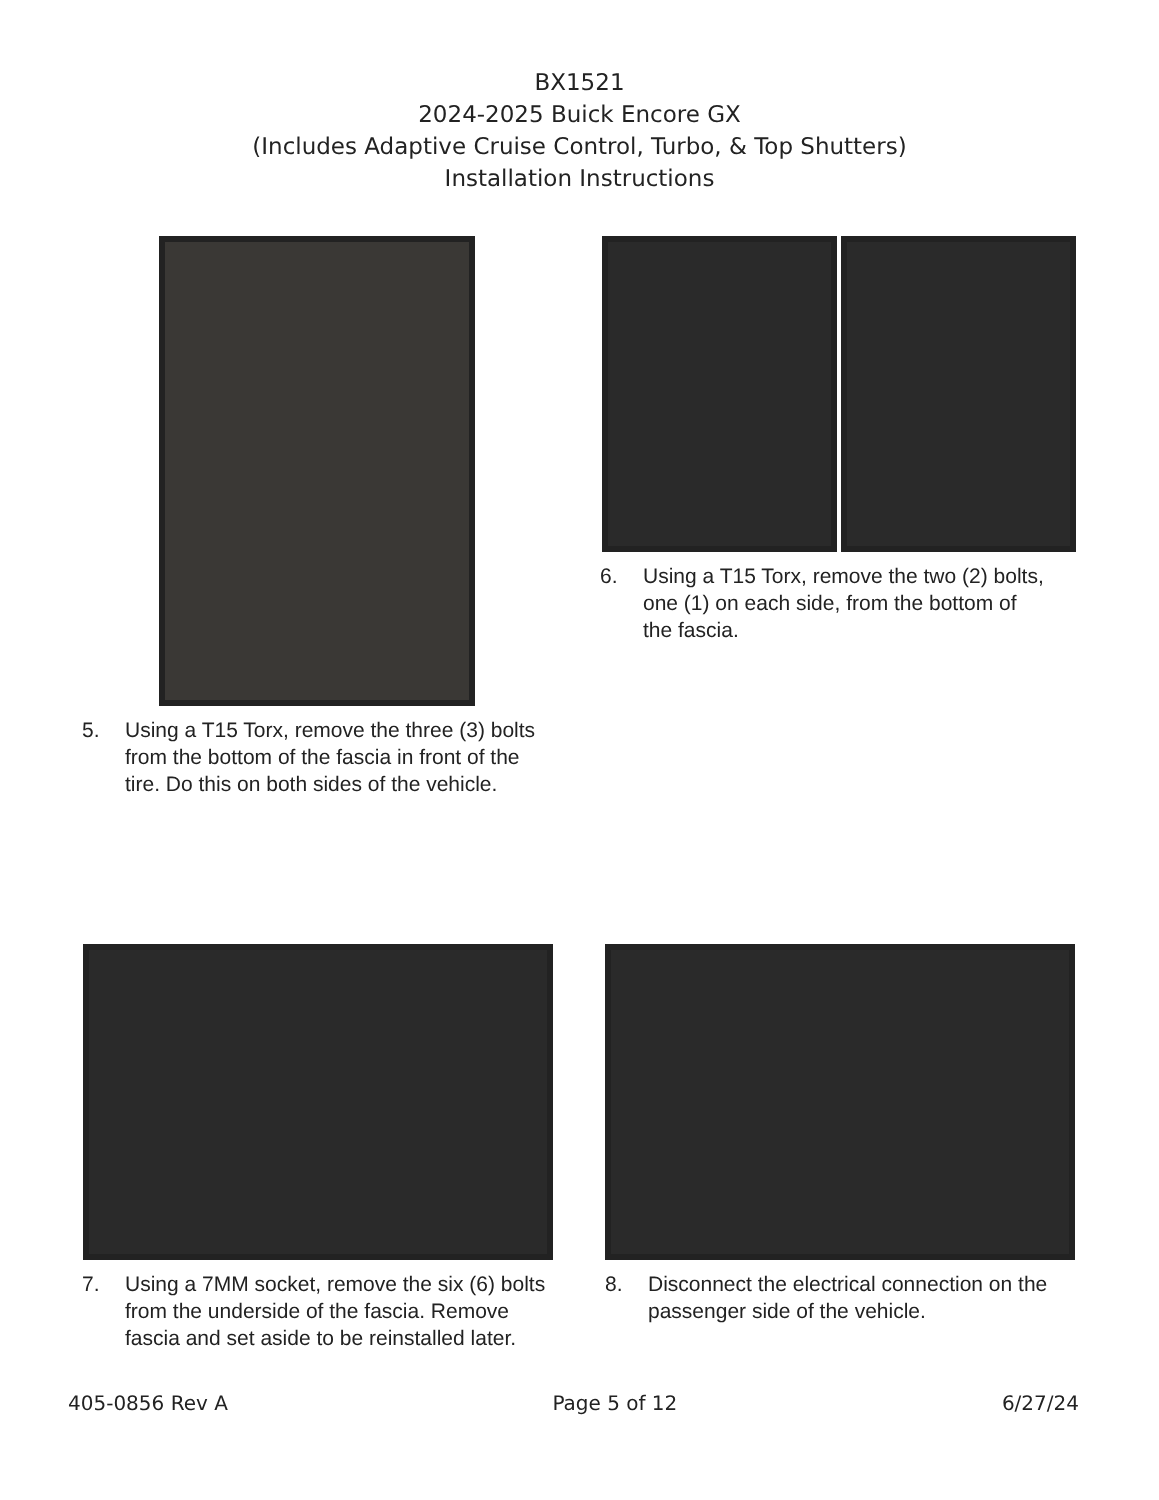BX1521
2024-2025 Buick Encore GX
(Includes Adaptive Cruise Control, Turbo, & Top Shutters)
Installation Instructions
5. Using a T15 Torx, remove the three (3) bolts from the bottom of the fascia in front of the tire. Do this on both sides of the vehicle.
6. Using a T15 Torx, remove the two (2) bolts, one (1) on each side, from the bottom of the fascia.
7. Using a 7MM socket, remove the six (6) bolts from the underside of the fascia. Remove fascia and set aside to be reinstalled later.
8. Disconnect the electrical connection on the passenger side of the vehicle.
405-0856 Rev A Page 5 of 12 6/27/24